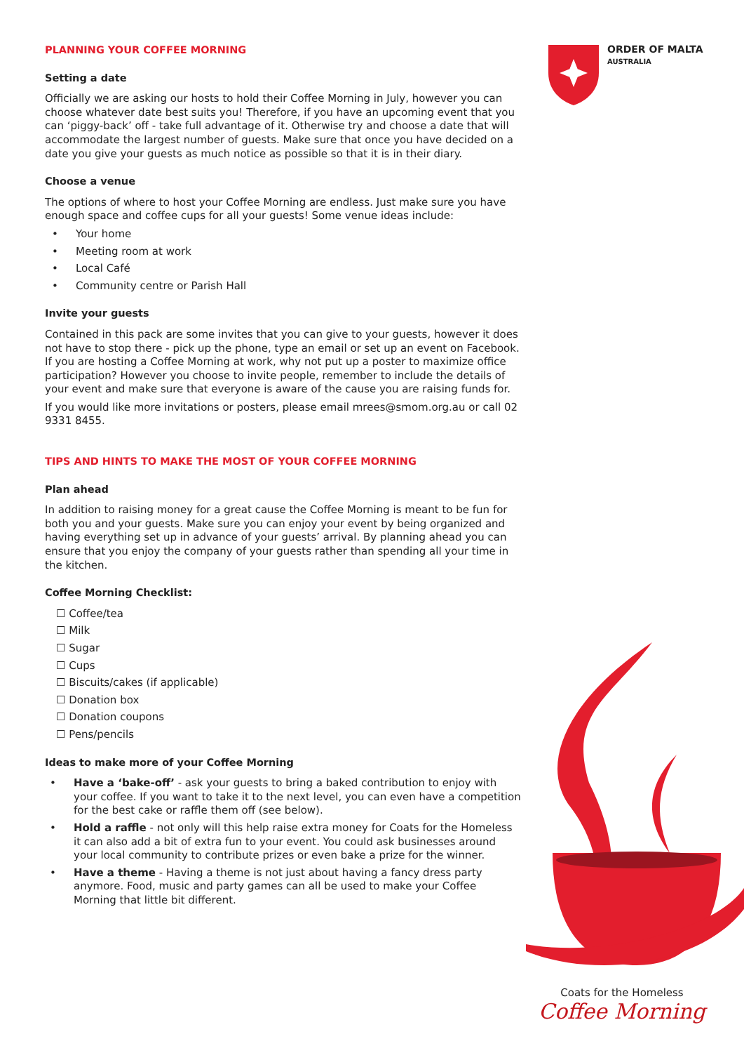ORDER OF MALTA
AUSTRALIA
PLANNING YOUR COFFEE MORNING
Setting a date
Officially we are asking our hosts to hold their Coffee Morning in July, however you can choose whatever date best suits you! Therefore, if you have an upcoming event that you can ‘piggy-back’ off - take full advantage of it. Otherwise try and choose a date that will accommodate the largest number of guests. Make sure that once you have decided on a date you give your guests as much notice as possible so that it is in their diary.
Choose a venue
The options of where to host your Coffee Morning are endless. Just make sure you have enough space and coffee cups for all your guests! Some venue ideas include:
• Your home
• Meeting room at work
• Local Café
• Community centre or Parish Hall
Invite your guests
Contained in this pack are some invites that you can give to your guests, however it does not have to stop there - pick up the phone, type an email or set up an event on Facebook. If you are hosting a Coffee Morning at work, why not put up a poster to maximize office participation? However you choose to invite people, remember to include the details of your event and make sure that everyone is aware of the cause you are raising funds for.
If you would like more invitations or posters, please email mrees@smom.org.au or call 02 9331 8455.
TIPS AND HINTS TO MAKE THE MOST OF YOUR COFFEE MORNING
Plan ahead
In addition to raising money for a great cause the Coffee Morning is meant to be fun for both you and your guests. Make sure you can enjoy your event by being organized and having everything set up in advance of your guests’ arrival. By planning ahead you can ensure that you enjoy the company of your guests rather than spending all your time in the kitchen.
Coffee Morning Checklist:
☐ Coffee/tea
☐ Milk
☐ Sugar
☐ Cups
☐ Biscuits/cakes (if applicable)
☐ Donation box
☐ Donation coupons
☐ Pens/pencils
Ideas to make more of your Coffee Morning
• Have a ‘bake-off’ - ask your guests to bring a baked contribution to enjoy with your coffee. If you want to take it to the next level, you can even have a competition for the best cake or raffle them off (see below).
• Hold a raffle - not only will this help raise extra money for Coats for the Homeless it can also add a bit of extra fun to your event. You could ask businesses around your local community to contribute prizes or even bake a prize for the winner.
• Have a theme - Having a theme is not just about having a fancy dress party anymore. Food, music and party games can all be used to make your Coffee Morning that little bit different.
Coats for the Homeless
Coffee Morning